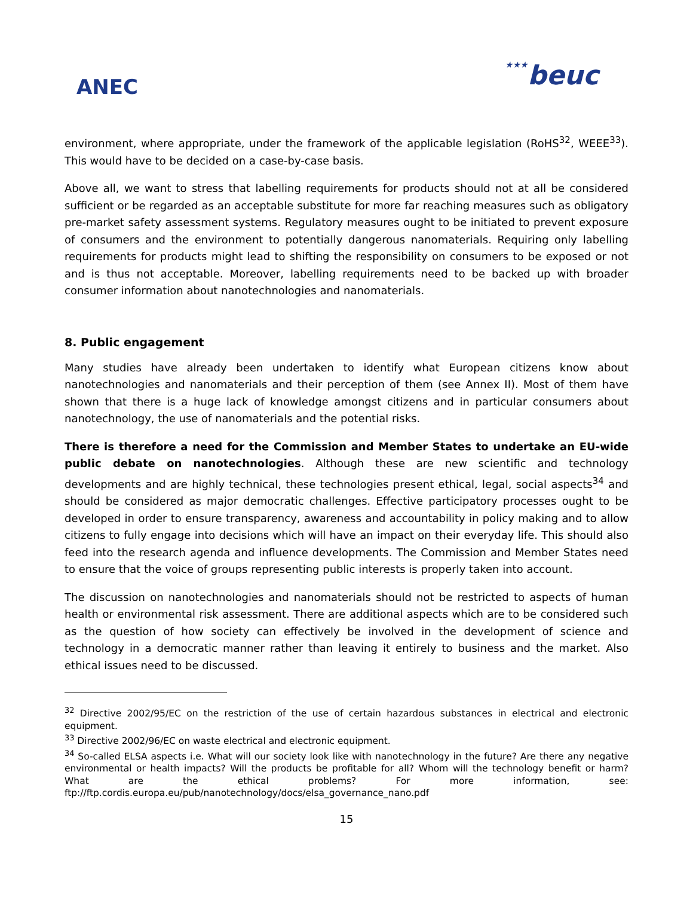ANEC
★★★beuc
environment, where appropriate, under the framework of the applicable legislation (RoHS<sup>32</sup>, WEEE<sup>33</sup>). This would have to be decided on a case-by-case basis.
Above all, we want to stress that labelling requirements for products should not at all be considered sufficient or be regarded as an acceptable substitute for more far reaching measures such as obligatory pre-market safety assessment systems. Regulatory measures ought to be initiated to prevent exposure of consumers and the environment to potentially dangerous nanomaterials. Requiring only labelling requirements for products might lead to shifting the responsibility on consumers to be exposed or not and is thus not acceptable. Moreover, labelling requirements need to be backed up with broader consumer information about nanotechnologies and nanomaterials.
8. Public engagement
Many studies have already been undertaken to identify what European citizens know about nanotechnologies and nanomaterials and their perception of them (see Annex II). Most of them have shown that there is a huge lack of knowledge amongst citizens and in particular consumers about nanotechnology, the use of nanomaterials and the potential risks.
There is therefore a need for the Commission and Member States to undertake an EU-wide public debate on nanotechnologies. Although these are new scientific and technology developments and are highly technical, these technologies present ethical, legal, social aspects<sup>34</sup> and should be considered as major democratic challenges. Effective participatory processes ought to be developed in order to ensure transparency, awareness and accountability in policy making and to allow citizens to fully engage into decisions which will have an impact on their everyday life. This should also feed into the research agenda and influence developments. The Commission and Member States need to ensure that the voice of groups representing public interests is properly taken into account.
The discussion on nanotechnologies and nanomaterials should not be restricted to aspects of human health or environmental risk assessment. There are additional aspects which are to be considered such as the question of how society can effectively be involved in the development of science and technology in a democratic manner rather than leaving it entirely to business and the market. Also ethical issues need to be discussed.
<sup>32</sup> Directive 2002/95/EC on the restriction of the use of certain hazardous substances in electrical and electronic equipment.
<sup>33</sup> Directive 2002/96/EC on waste electrical and electronic equipment.
<sup>34</sup> So-called ELSA aspects i.e. What will our society look like with nanotechnology in the future? Are there any negative environmental or health impacts? Will the products be profitable for all? Whom will the technology benefit or harm? What are the ethical problems? For more information, see: ftp://ftp.cordis.europa.eu/pub/nanotechnology/docs/elsa_governance_nano.pdf
15